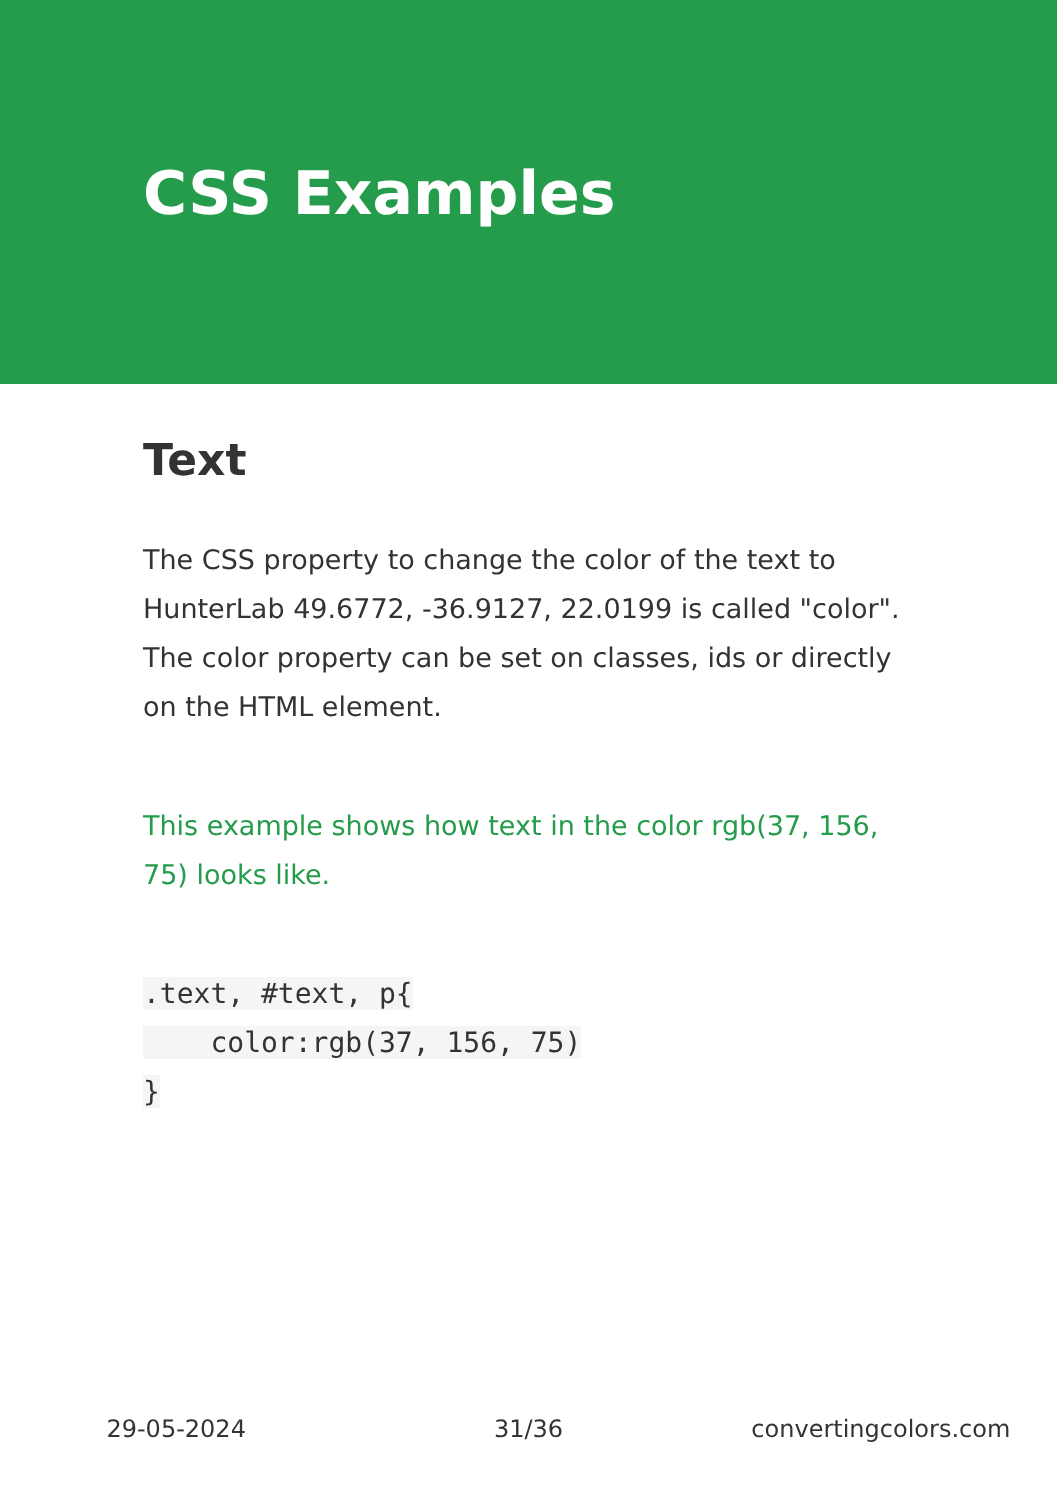CSS Examples
Text
The CSS property to change the color of the text to HunterLab 49.6772, -36.9127, 22.0199 is called "color". The color property can be set on classes, ids or directly on the HTML element.
This example shows how text in the color rgb(37, 156, 75) looks like.
.text, #text, p{
    color:rgb(37, 156, 75)
}
29-05-2024 31/36 convertingcolors.com